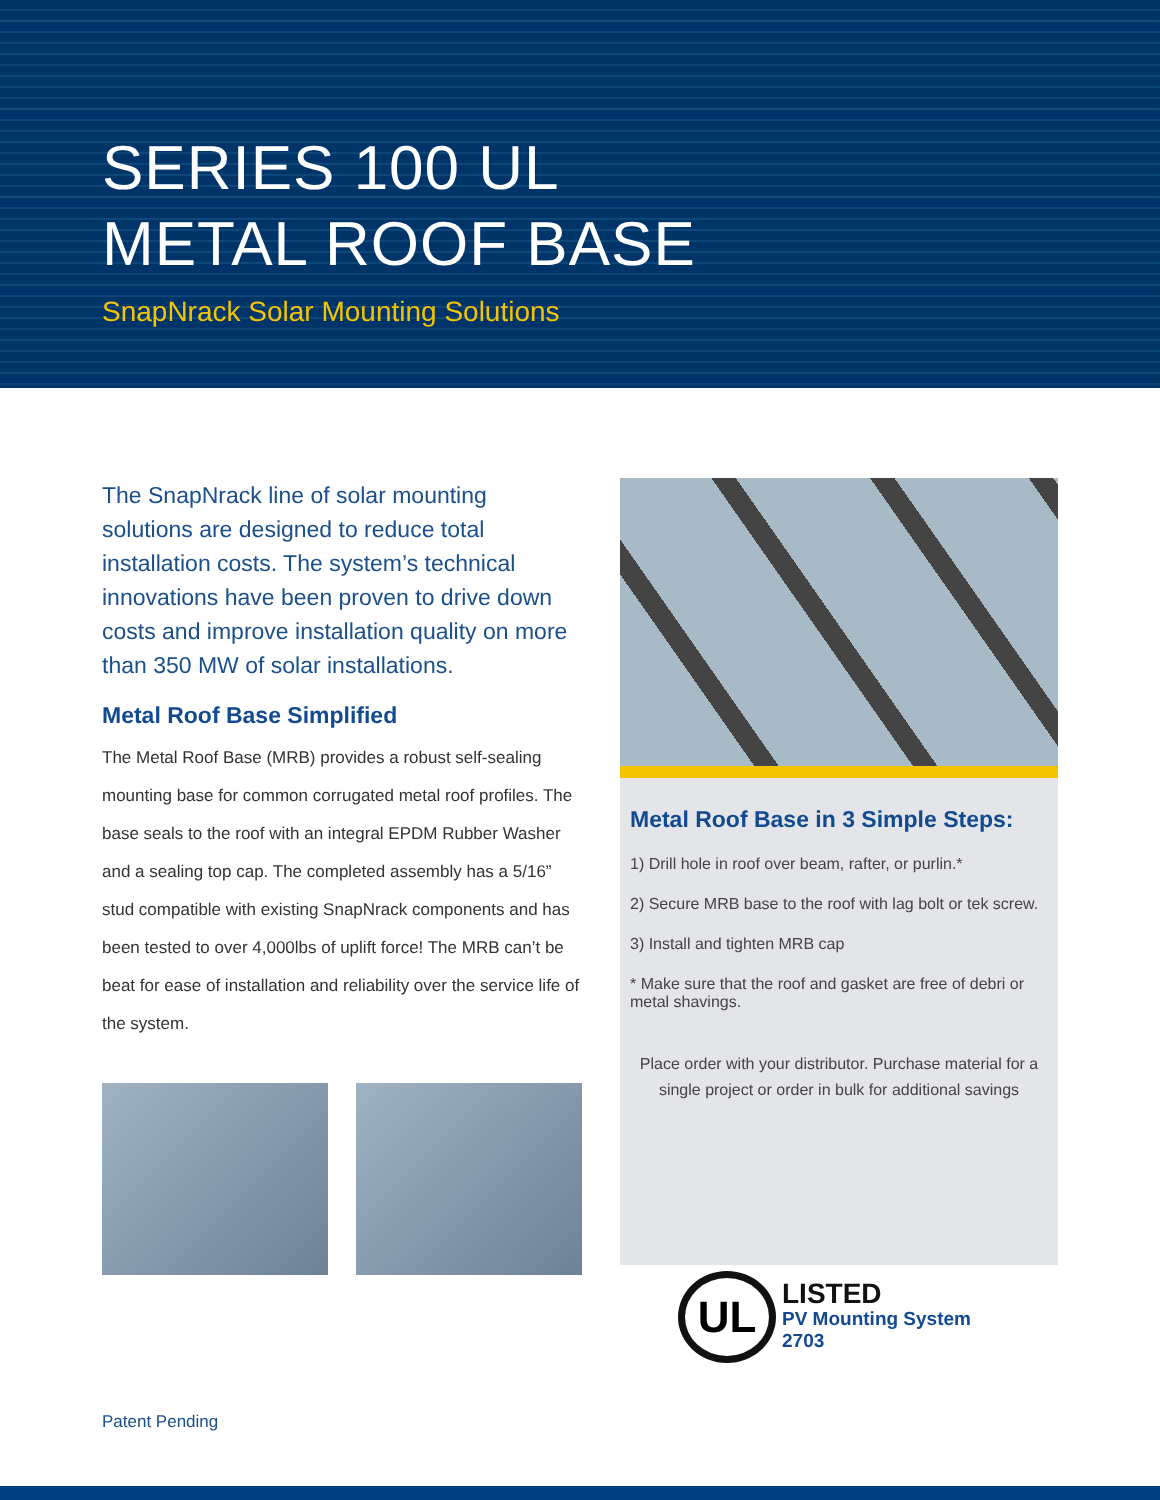SERIES 100 UL
METAL ROOF BASE
SnapNrack Solar Mounting Solutions
The SnapNrack line of solar mounting solutions are designed to reduce total installation costs. The system’s technical innovations have been proven to drive down costs and improve installation quality on more than 350 MW of solar installations.
Metal Roof Base Simplified
The Metal Roof Base (MRB) provides a robust self-sealing mounting base for common corrugated metal roof profiles. The base seals to the roof with an integral EPDM Rubber Washer and a sealing top cap. The completed assembly has a 5/16” stud compatible with existing SnapNrack components and has been tested to over 4,000lbs of uplift force! The MRB can’t be beat for ease of installation and reliability over the service life of the system.
Metal Roof Base in 3 Simple Steps:
1) Drill hole in roof over beam, rafter, or purlin.*
2) Secure MRB base to the roof with lag bolt or tek screw.
3) Install and tighten MRB cap
* Make sure that the roof and gasket are free of debri or metal shavings.
Place order with your distributor. Purchase material for a single project or order in bulk for additional savings
UL
LISTED
PV Mounting System
2703
Patent Pending